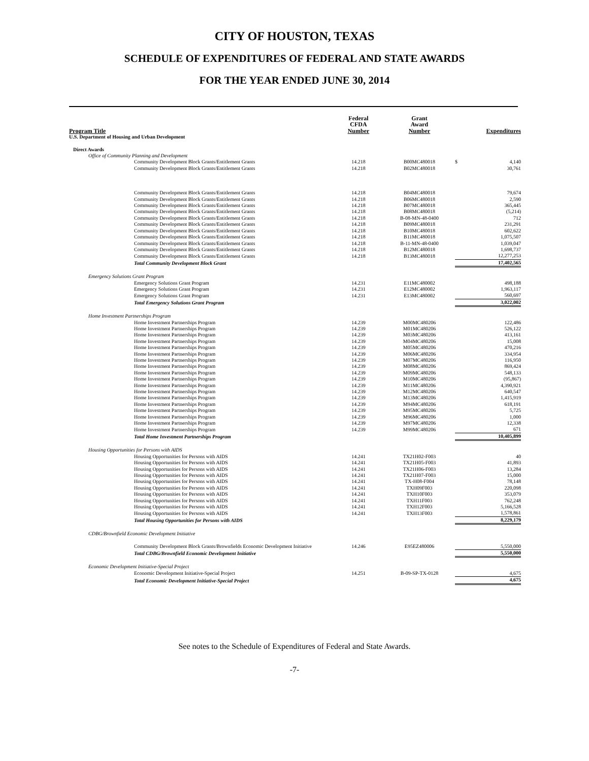CITY OF HOUSTON, TEXAS
SCHEDULE OF EXPENDITURES OF FEDERAL AND STATE AWARDS
FOR THE YEAR ENDED JUNE 30, 2014
| Program Title | Federal CFDA Number | Grant Award Number | | Expenditures |
| --- | --- | --- | --- | --- |
| U.S. Department of Housing and Urban Development | | | | |
| Direct Awards | | | | |
| Office of Community Planning and Development | | | | |
| Community Development Block Grants/Entitlement Grants | 14.218 | B00MC480018 | $ | 4,140 |
| Community Development Block Grants/Entitlement Grants | 14.218 | B02MC480018 | | 30,761 |
| Community Development Block Grants/Entitlement Grants | 14.218 | B04MC480018 | | 79,674 |
| Community Development Block Grants/Entitlement Grants | 14.218 | B06MC480018 | | 2,590 |
| Community Development Block Grants/Entitlement Grants | 14.218 | B07MC480018 | | 365,445 |
| Community Development Block Grants/Entitlement Grants | 14.218 | B08MC480018 | | (5,214) |
| Community Development Block Grants/Entitlement Grants | 14.218 | B-08-MN-48-0400 | | 712 |
| Community Development Block Grants/Entitlement Grants | 14.218 | B09MC480018 | | 231,291 |
| Community Development Block Grants/Entitlement Grants | 14.218 | B10MC480018 | | 602,622 |
| Community Development Block Grants/Entitlement Grants | 14.218 | B11MC480018 | | 1,075,507 |
| Community Development Block Grants/Entitlement Grants | 14.218 | B-11-MN-48-0400 | | 1,039,047 |
| Community Development Block Grants/Entitlement Grants | 14.218 | B12MC480018 | | 1,698,737 |
| Community Development Block Grants/Entitlement Grants | 14.218 | B13MC480018 | | 12,277,253 |
| Total Community Development Block Grant | | | | 17,402,565 |
| Emergency Solutions Grant Program | | | | |
| Emergency Solutions Grant Program | 14.231 | E11MC480002 | | 498,188 |
| Emergency Solutions Grant Program | 14.231 | E12MC480002 | | 1,963,117 |
| Emergency Solutions Grant Program | 14.231 | E13MC480002 | | 560,697 |
| Total Emergency Solutions Grant Program | | | | 3,022,002 |
| Home Investment Partnerships Program | | | | |
| Home Investment Partnerships Program | 14.239 | M00MC480206 | | 122,486 |
| Home Investment Partnerships Program | 14.239 | M01MC480206 | | 526,122 |
| Home Investment Partnerships Program | 14.239 | M03MC480206 | | 413,161 |
| Home Investment Partnerships Program | 14.239 | M04MC480206 | | 15,008 |
| Home Investment Partnerships Program | 14.239 | M05MC480206 | | 470,216 |
| Home Investment Partnerships Program | 14.239 | M06MC480206 | | 334,954 |
| Home Investment Partnerships Program | 14.239 | M07MC480206 | | 116,950 |
| Home Investment Partnerships Program | 14.239 | M08MC480206 | | 869,424 |
| Home Investment Partnerships Program | 14.239 | M09MC480206 | | 548,133 |
| Home Investment Partnerships Program | 14.239 | M10MC480206 | | (95,867) |
| Home Investment Partnerships Program | 14.239 | M11MC480206 | | 4,390,921 |
| Home Investment Partnerships Program | 14.239 | M12MC480206 | | 640,547 |
| Home Investment Partnerships Program | 14.239 | M13MC480206 | | 1,415,919 |
| Home Investment Partnerships Program | 14.239 | M94MC480206 | | 618,191 |
| Home Investment Partnerships Program | 14.239 | M95MC480206 | | 5,725 |
| Home Investment Partnerships Program | 14.239 | M96MC480206 | | 1,000 |
| Home Investment Partnerships Program | 14.239 | M97MC480206 | | 12,338 |
| Home Investment Partnerships Program | 14.239 | M99MC480206 | | 671 |
| Total Home Investment Partnerships Program | | | | 10,405,899 |
| Housing Opportunities for Persons with AIDS | | | | |
| Housing Opportunities for Persons with AIDS | 14.241 | TX21H02-F003 | | 40 |
| Housing Opportunities for Persons with AIDS | 14.241 | TX21H05-F003 | | 41,893 |
| Housing Opportunities for Persons with AIDS | 14.241 | TX21H06-F003 | | 13,284 |
| Housing Opportunities for Persons with AIDS | 14.241 | TX21H07-F003 | | 15,000 |
| Housing Opportunities for Persons with AIDS | 14.241 | TX-H08-F004 | | 78,148 |
| Housing Opportunities for Persons with AIDS | 14.241 | TXH09F003 | | 220,098 |
| Housing Opportunities for Persons with AIDS | 14.241 | TXH10F003 | | 353,079 |
| Housing Opportunities for Persons with AIDS | 14.241 | TXH11F003 | | 762,248 |
| Housing Opportunities for Persons with AIDS | 14.241 | TXH12F003 | | 5,166,528 |
| Housing Opportunities for Persons with AIDS | 14.241 | TXH13F003 | | 1,578,861 |
| Total Housing Opportunities for Persons with AIDS | | | | 8,229,179 |
| CDBG/Brownfield Economic Development Initiative | | | | |
| Community Development Block Grants/Brownfields Economic Development Initiative | 14.246 | E95EZ480006 | | 5,550,000 |
| Total CDBG/Brownfield Economic Development Initiative | | | | 5,550,000 |
| Economic Development Initiative-Special Project | | | | |
| Economic Development Initiative-Special Project | 14.251 | B-09-SP-TX-0128 | | 4,675 |
| Total Economic Development Initiative-Special Project | | | | 4,675 |
See notes to the Schedule of Expenditures of Federal and State Awards.
-7-